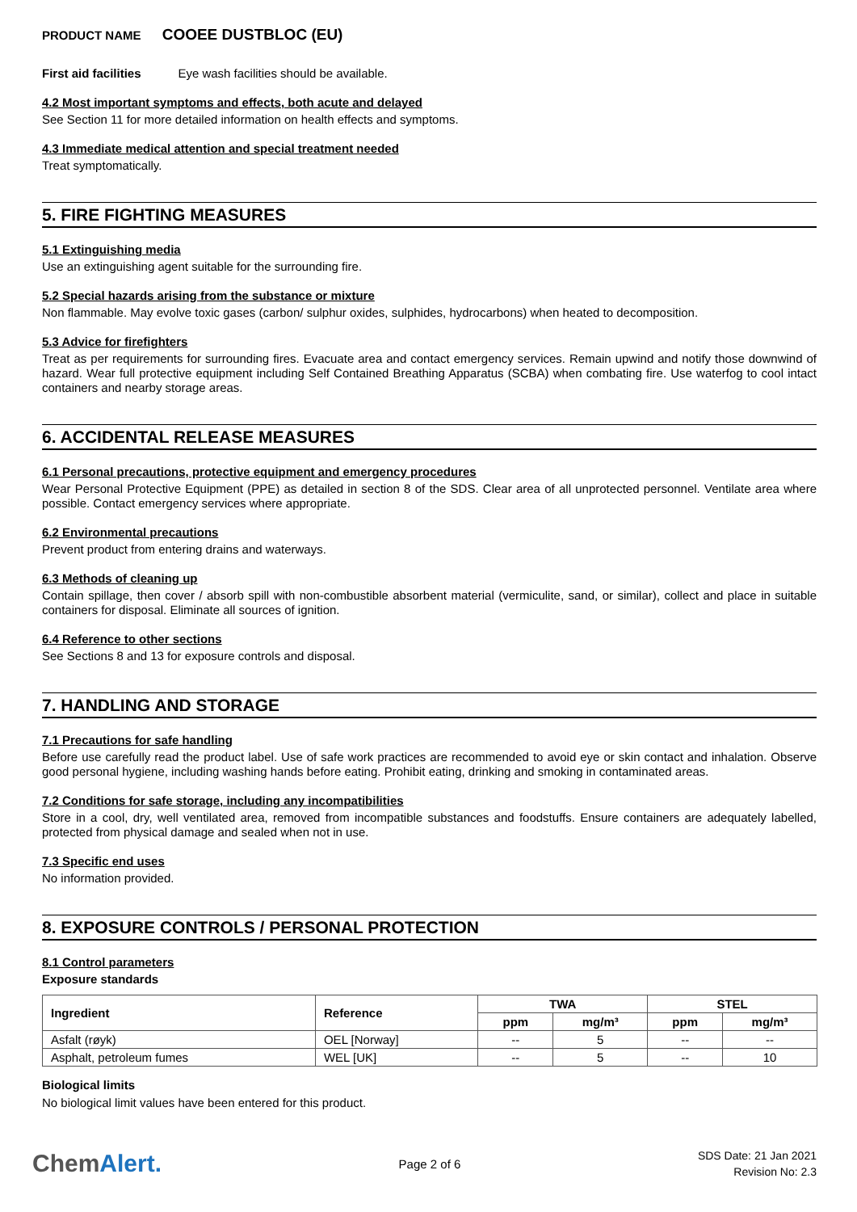PRODUCT NAME COOEE DUSTBLOC (EU)
First aid facilities Eye wash facilities should be available.
4.2 Most important symptoms and effects, both acute and delayed
See Section 11 for more detailed information on health effects and symptoms.
4.3 Immediate medical attention and special treatment needed
Treat symptomatically.
5. FIRE FIGHTING MEASURES
5.1 Extinguishing media
Use an extinguishing agent suitable for the surrounding fire.
5.2 Special hazards arising from the substance or mixture
Non flammable. May evolve toxic gases (carbon/ sulphur oxides, sulphides, hydrocarbons) when heated to decomposition.
5.3 Advice for firefighters
Treat as per requirements for surrounding fires. Evacuate area and contact emergency services. Remain upwind and notify those downwind of hazard. Wear full protective equipment including Self Contained Breathing Apparatus (SCBA) when combating fire. Use waterfog to cool intact containers and nearby storage areas.
6. ACCIDENTAL RELEASE MEASURES
6.1 Personal precautions, protective equipment and emergency procedures
Wear Personal Protective Equipment (PPE) as detailed in section 8 of the SDS. Clear area of all unprotected personnel. Ventilate area where possible. Contact emergency services where appropriate.
6.2 Environmental precautions
Prevent product from entering drains and waterways.
6.3 Methods of cleaning up
Contain spillage, then cover / absorb spill with non-combustible absorbent material (vermiculite, sand, or similar), collect and place in suitable containers for disposal. Eliminate all sources of ignition.
6.4 Reference to other sections
See Sections 8 and 13 for exposure controls and disposal.
7. HANDLING AND STORAGE
7.1 Precautions for safe handling
Before use carefully read the product label. Use of safe work practices are recommended to avoid eye or skin contact and inhalation. Observe good personal hygiene, including washing hands before eating. Prohibit eating, drinking and smoking in contaminated areas.
7.2 Conditions for safe storage, including any incompatibilities
Store in a cool, dry, well ventilated area, removed from incompatible substances and foodstuffs. Ensure containers are adequately labelled, protected from physical damage and sealed when not in use.
7.3 Specific end uses
No information provided.
8. EXPOSURE CONTROLS / PERSONAL PROTECTION
8.1 Control parameters
Exposure standards
| Ingredient | Reference | TWA | | STEL | |
| --- | --- | --- | --- | --- | --- |
| | | ppm | mg/m³ | ppm | mg/m³ |
| Asfalt (røyk) | OEL [Norway] | -- | 5 | -- | -- |
| Asphalt, petroleum fumes | WEL [UK] | -- | 5 | -- | 10 |
Biological limits
No biological limit values have been entered for this product.
ChemAlert.
Page 2 of 6
SDS Date: 21 Jan 2021
Revision No: 2.3